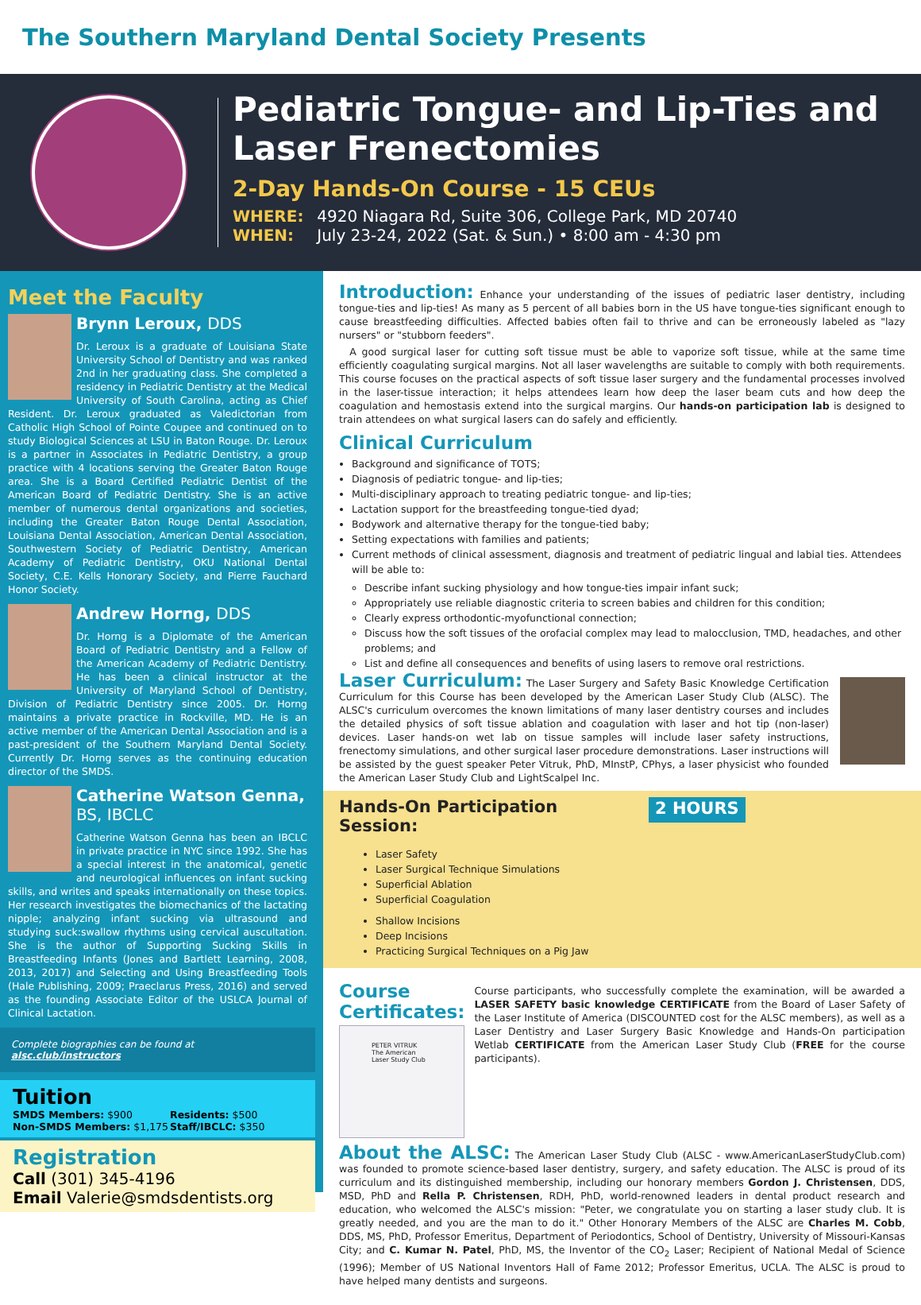The Southern Maryland Dental Society Presents
Pediatric Tongue- and Lip-Ties and Laser Frenectomies
2-Day Hands-On Course - 15 CEUs
WHERE: 4920 Niagara Rd, Suite 306, College Park, MD 20740
WHEN: July 23-24, 2022 (Sat. & Sun.) • 8:00 am - 4:30 pm
Meet the Faculty
Brynn Leroux, DDS
Dr. Leroux is a graduate of Louisiana State University School of Dentistry and was ranked 2nd in her graduating class. She completed a residency in Pediatric Dentistry at the Medical University of South Carolina, acting as Chief Resident. Dr. Leroux graduated as Valedictorian from Catholic High School of Pointe Coupee and continued on to study Biological Sciences at LSU in Baton Rouge. Dr. Leroux is a partner in Associates in Pediatric Dentistry, a group practice with 4 locations serving the Greater Baton Rouge area. She is a Board Certified Pediatric Dentist of the American Board of Pediatric Dentistry. She is an active member of numerous dental organizations and societies, including the Greater Baton Rouge Dental Association, Louisiana Dental Association, American Dental Association, Southwestern Society of Pediatric Dentistry, American Academy of Pediatric Dentistry, OKU National Dental Society, C.E. Kells Honorary Society, and Pierre Fauchard Honor Society.
Andrew Horng, DDS
Dr. Horng is a Diplomate of the American Board of Pediatric Dentistry and a Fellow of the American Academy of Pediatric Dentistry. He has been a clinical instructor at the University of Maryland School of Dentistry, Division of Pediatric Dentistry since 2005. Dr. Horng maintains a private practice in Rockville, MD. He is an active member of the American Dental Association and is a past-president of the Southern Maryland Dental Society. Currently Dr. Horng serves as the continuing education director of the SMDS.
Catherine Watson Genna, BS, IBCLC
Catherine Watson Genna has been an IBCLC in private practice in NYC since 1992. She has a special interest in the anatomical, genetic and neurological influences on infant sucking skills, and writes and speaks internationally on these topics. Her research investigates the biomechanics of the lactating nipple; analyzing infant sucking via ultrasound and studying suck:swallow rhythms using cervical auscultation. She is the author of Supporting Sucking Skills in Breastfeeding Infants (Jones and Bartlett Learning, 2008, 2013, 2017) and Selecting and Using Breastfeeding Tools (Hale Publishing, 2009; Praeclarus Press, 2016) and served as the founding Associate Editor of the USLCA Journal of Clinical Lactation.
Complete biographies can be found at alsc.club/instructors
Tuition
SMDS Members: $900
Non-SMDS Members: $1,175
Residents: $500
Staff/IBCLC: $350
Registration
Call (301) 345-4196
Email Valerie@smdsdentists.org
Introduction: Enhance your understanding of the issues of pediatric laser dentistry, including tongue-ties and lip-ties! As many as 5 percent of all babies born in the US have tongue-ties significant enough to cause breastfeeding difficulties. Affected babies often fail to thrive and can be erroneously labeled as "lazy nursers" or "stubborn feeders".
A good surgical laser for cutting soft tissue must be able to vaporize soft tissue, while at the same time efficiently coagulating surgical margins. Not all laser wavelengths are suitable to comply with both requirements. This course focuses on the practical aspects of soft tissue laser surgery and the fundamental processes involved in the laser-tissue interaction; it helps attendees learn how deep the laser beam cuts and how deep the coagulation and hemostasis extend into the surgical margins. Our hands-on participation lab is designed to train attendees on what surgical lasers can do safely and efficiently.
Clinical Curriculum
Background and significance of TOTS;
Diagnosis of pediatric tongue- and lip-ties;
Multi-disciplinary approach to treating pediatric tongue- and lip-ties;
Lactation support for the breastfeeding tongue-tied dyad;
Bodywork and alternative therapy for the tongue-tied baby;
Setting expectations with families and patients;
Current methods of clinical assessment, diagnosis and treatment of pediatric lingual and labial ties. Attendees will be able to:
Describe infant sucking physiology and how tongue-ties impair infant suck;
Appropriately use reliable diagnostic criteria to screen babies and children for this condition;
Clearly express orthodontic-myofunctional connection;
Discuss how the soft tissues of the orofacial complex may lead to malocclusion, TMD, headaches, and other problems; and
List and define all consequences and benefits of using lasers to remove oral restrictions.
Laser Curriculum: The Laser Surgery and Safety Basic Knowledge Certification Curriculum for this Course has been developed by the American Laser Study Club (ALSC). The ALSC's curriculum overcomes the known limitations of many laser dentistry courses and includes the detailed physics of soft tissue ablation and coagulation with laser and hot tip (non-laser) devices. Laser hands-on wet lab on tissue samples will include laser safety instructions, frenectomy simulations, and other surgical laser procedure demonstrations. Laser instructions will be assisted by the guest speaker Peter Vitruk, PhD, MInstP, CPhys, a laser physicist who founded the American Laser Study Club and LightScalpel Inc.
Hands-On Participation Session:
2 HOURS
Laser Safety
Laser Surgical Technique Simulations
Superficial Ablation
Superficial Coagulation
Shallow Incisions
Deep Incisions
Practicing Surgical Techniques on a Pig Jaw
Course Certificates:
PETER VITRUK The American Laser Study Club
Course participants, who successfully complete the examination, will be awarded a LASER SAFETY basic knowledge CERTIFICATE from the Board of Laser Safety of the Laser Institute of America (DISCOUNTED cost for the ALSC members), as well as a Laser Dentistry and Laser Surgery Basic Knowledge and Hands-On participation Wetlab CERTIFICATE from the American Laser Study Club (FREE for the course participants).
About the ALSC: The American Laser Study Club (ALSC - www.AmericanLaserStudyClub.com) was founded to promote science-based laser dentistry, surgery, and safety education. The ALSC is proud of its curriculum and its distinguished membership, including our honorary members Gordon J. Christensen, DDS, MSD, PhD and Rella P. Christensen, RDH, PhD, world-renowned leaders in dental product research and education, who welcomed the ALSC's mission: "Peter, we congratulate you on starting a laser study club. It is greatly needed, and you are the man to do it." Other Honorary Members of the ALSC are Charles M. Cobb, DDS, MS, PhD, Professor Emeritus, Department of Periodontics, School of Dentistry, University of Missouri-Kansas City; and C. Kumar N. Patel, PhD, MS, the Inventor of the CO<sub>2</sub> Laser; Recipient of National Medal of Science (1996); Member of US National Inventors Hall of Fame 2012; Professor Emeritus, UCLA. The ALSC is proud to have helped many dentists and surgeons.